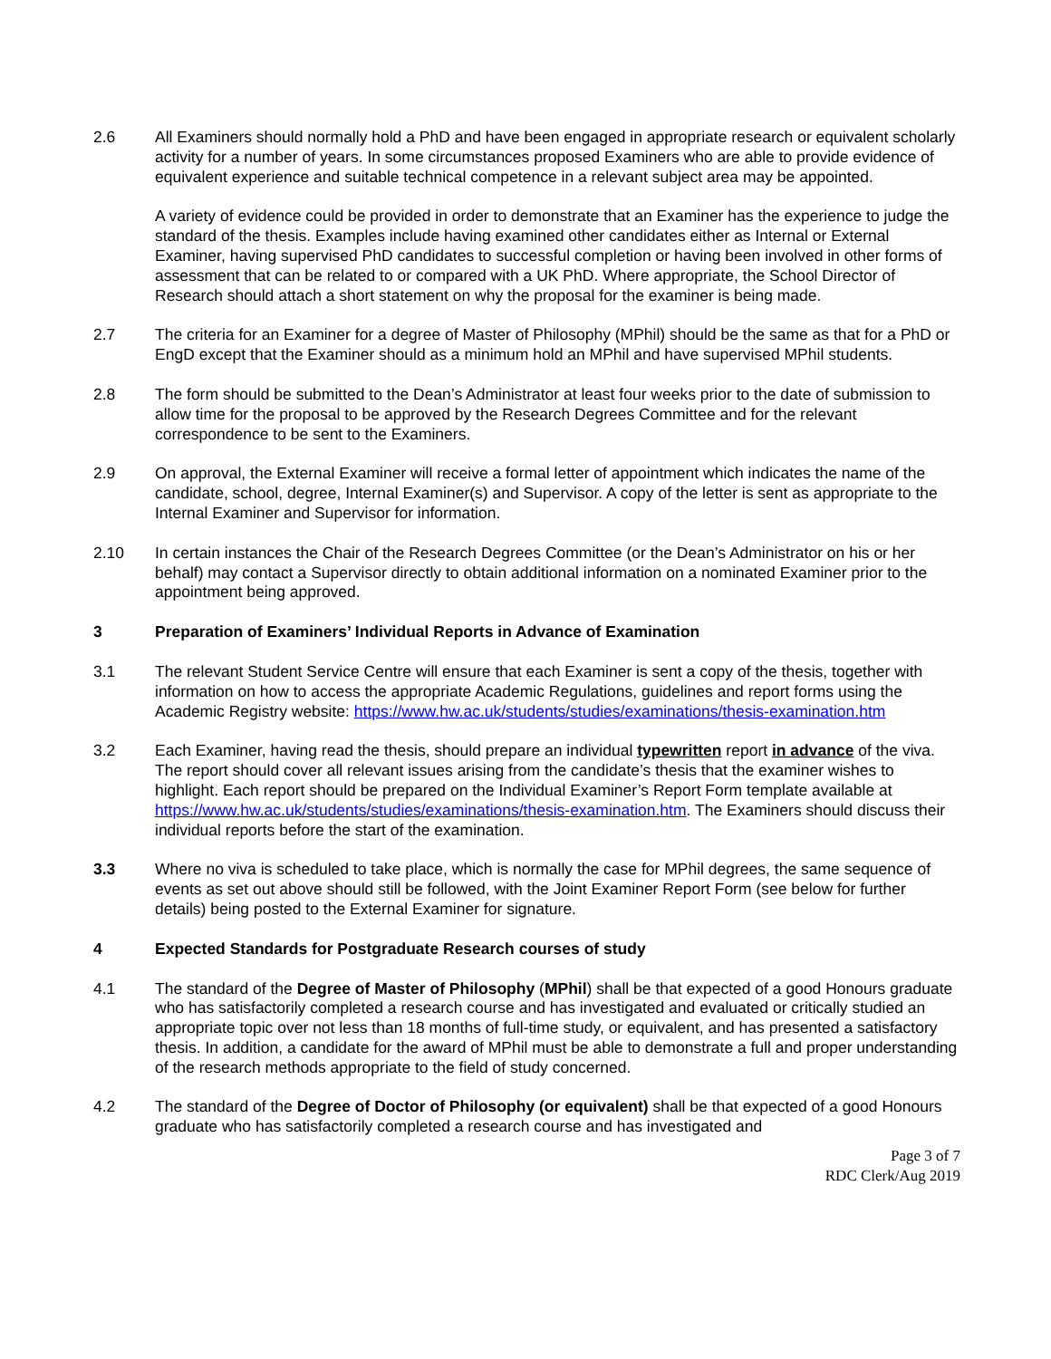2.6 All Examiners should normally hold a PhD and have been engaged in appropriate research or equivalent scholarly activity for a number of years. In some circumstances proposed Examiners who are able to provide evidence of equivalent experience and suitable technical competence in a relevant subject area may be appointed.
A variety of evidence could be provided in order to demonstrate that an Examiner has the experience to judge the standard of the thesis. Examples include having examined other candidates either as Internal or External Examiner, having supervised PhD candidates to successful completion or having been involved in other forms of assessment that can be related to or compared with a UK PhD. Where appropriate, the School Director of Research should attach a short statement on why the proposal for the examiner is being made.
2.7 The criteria for an Examiner for a degree of Master of Philosophy (MPhil) should be the same as that for a PhD or EngD except that the Examiner should as a minimum hold an MPhil and have supervised MPhil students.
2.8 The form should be submitted to the Dean’s Administrator at least four weeks prior to the date of submission to allow time for the proposal to be approved by the Research Degrees Committee and for the relevant correspondence to be sent to the Examiners.
2.9 On approval, the External Examiner will receive a formal letter of appointment which indicates the name of the candidate, school, degree, Internal Examiner(s) and Supervisor. A copy of the letter is sent as appropriate to the Internal Examiner and Supervisor for information.
2.10 In certain instances the Chair of the Research Degrees Committee (or the Dean’s Administrator on his or her behalf) may contact a Supervisor directly to obtain additional information on a nominated Examiner prior to the appointment being approved.
3 Preparation of Examiners’ Individual Reports in Advance of Examination
3.1 The relevant Student Service Centre will ensure that each Examiner is sent a copy of the thesis, together with information on how to access the appropriate Academic Regulations, guidelines and report forms using the Academic Registry website: https://www.hw.ac.uk/students/studies/examinations/thesis-examination.htm
3.2 Each Examiner, having read the thesis, should prepare an individual typewritten report in advance of the viva. The report should cover all relevant issues arising from the candidate’s thesis that the examiner wishes to highlight. Each report should be prepared on the Individual Examiner’s Report Form template available at https://www.hw.ac.uk/students/studies/examinations/thesis-examination.htm. The Examiners should discuss their individual reports before the start of the examination.
3.3 Where no viva is scheduled to take place, which is normally the case for MPhil degrees, the same sequence of events as set out above should still be followed, with the Joint Examiner Report Form (see below for further details) being posted to the External Examiner for signature.
4 Expected Standards for Postgraduate Research courses of study
4.1 The standard of the Degree of Master of Philosophy (MPhil) shall be that expected of a good Honours graduate who has satisfactorily completed a research course and has investigated and evaluated or critically studied an appropriate topic over not less than 18 months of full-time study, or equivalent, and has presented a satisfactory thesis. In addition, a candidate for the award of MPhil must be able to demonstrate a full and proper understanding of the research methods appropriate to the field of study concerned.
4.2 The standard of the Degree of Doctor of Philosophy (or equivalent) shall be that expected of a good Honours graduate who has satisfactorily completed a research course and has investigated and
Page 3 of 7
RDC Clerk/Aug 2019